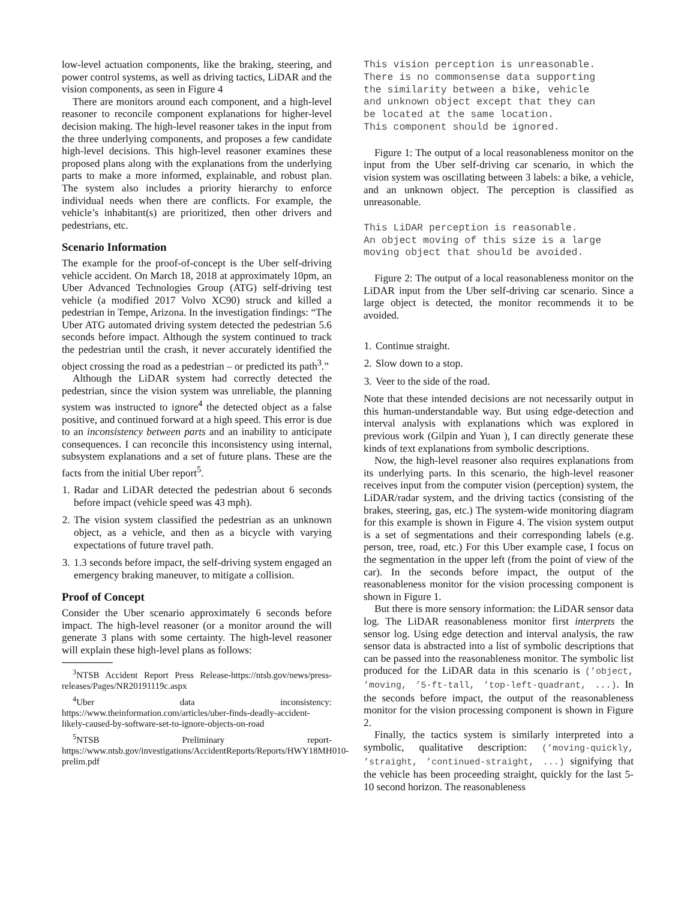low-level actuation components, like the braking, steering, and power control systems, as well as driving tactics, LiDAR and the vision components, as seen in Figure 4
There are monitors around each component, and a high-level reasoner to reconcile component explanations for higher-level decision making. The high-level reasoner takes in the input from the three underlying components, and proposes a few candidate high-level decisions. This high-level reasoner examines these proposed plans along with the explanations from the underlying parts to make a more informed, explainable, and robust plan. The system also includes a priority hierarchy to enforce individual needs when there are conflicts. For example, the vehicle’s inhabitant(s) are prioritized, then other drivers and pedestrians, etc.
Scenario Information
The example for the proof-of-concept is the Uber self-driving vehicle accident. On March 18, 2018 at approximately 10pm, an Uber Advanced Technologies Group (ATG) self-driving test vehicle (a modified 2017 Volvo XC90) struck and killed a pedestrian in Tempe, Arizona. In the investigation findings: “The Uber ATG automated driving system detected the pedestrian 5.6 seconds before impact. Although the system continued to track the pedestrian until the crash, it never accurately identified the object crossing the road as a pedestrian – or predicted its path<sup>3</sup>.”
Although the LiDAR system had correctly detected the pedestrian, since the vision system was unreliable, the planning system was instructed to ignore<sup>4</sup> the detected object as a false positive, and continued forward at a high speed. This error is due to an inconsistency between parts and an inability to anticipate consequences. I can reconcile this inconsistency using internal, subsystem explanations and a set of future plans. These are the facts from the initial Uber report<sup>5</sup>.
1. Radar and LiDAR detected the pedestrian about 6 seconds before impact (vehicle speed was 43 mph).
2. The vision system classified the pedestrian as an unknown object, as a vehicle, and then as a bicycle with varying expectations of future travel path.
3. 1.3 seconds before impact, the self-driving system engaged an emergency braking maneuver, to mitigate a collision.
Proof of Concept
Consider the Uber scenario approximately 6 seconds before impact. The high-level reasoner (or a monitor around the will generate 3 plans with some certainty. The high-level reasoner will explain these high-level plans as follows:
<sup>3</sup> NTSB Accident Report Press Release-https://ntsb.gov/news/press-releases/Pages/NR20191119c.aspx
<sup>4</sup> Uber data inconsistency: https://www.theinformation.com/articles/uber-finds-deadly-accident-likely-caused-by-software-set-to-ignore-objects-on-road
<sup>5</sup> NTSB Preliminary report-https://www.ntsb.gov/investigations/AccidentReports/Reports/HWY18MH010-prelim.pdf
This vision perception is unreasonable. There is no commonsense data supporting the similarity between a bike, vehicle and unknown object except that they can be located at the same location. This component should be ignored.
Figure 1: The output of a local reasonableness monitor on the input from the Uber self-driving car scenario, in which the vision system was oscillating between 3 labels: a bike, a vehicle, and an unknown object. The perception is classified as unreasonable.
This LiDAR perception is reasonable. An object moving of this size is a large moving object that should be avoided.
Figure 2: The output of a local reasonableness monitor on the LiDAR input from the Uber self-driving car scenario. Since a large object is detected, the monitor recommends it to be avoided.
1. Continue straight.
2. Slow down to a stop.
3. Veer to the side of the road.
Note that these intended decisions are not necessarily output in this human-understandable way. But using edge-detection and interval analysis with explanations which was explored in previous work (Gilpin and Yuan ), I can directly generate these kinds of text explanations from symbolic descriptions.
Now, the high-level reasoner also requires explanations from its underlying parts. In this scenario, the high-level reasoner receives input from the computer vision (perception) system, the LiDAR/radar system, and the driving tactics (consisting of the brakes, steering, gas, etc.) The system-wide monitoring diagram for this example is shown in Figure 4. The vision system output is a set of segmentations and their corresponding labels (e.g. person, tree, road, etc.) For this Uber example case, I focus on the segmentation in the upper left (from the point of view of the car). In the seconds before impact, the output of the reasonableness monitor for the vision processing component is shown in Figure 1.
But there is more sensory information: the LiDAR sensor data log. The LiDAR reasonableness monitor first interprets the sensor log. Using edge detection and interval analysis, the raw sensor data is abstracted into a list of symbolic descriptions that can be passed into the reasonableness monitor. The symbolic list produced for the LiDAR data in this scenario is (’object, ’moving, ’5-ft-tall, ’top-left-quadrant, ...). In the seconds before impact, the output of the reasonableness monitor for the vision processing component is shown in Figure 2.
Finally, the tactics system is similarly interpreted into a symbolic, qualitative description: (’moving-quickly, ’straight, ’continued-straight, ...) signifying that the vehicle has been proceeding straight, quickly for the last 5-10 second horizon. The reasonableness